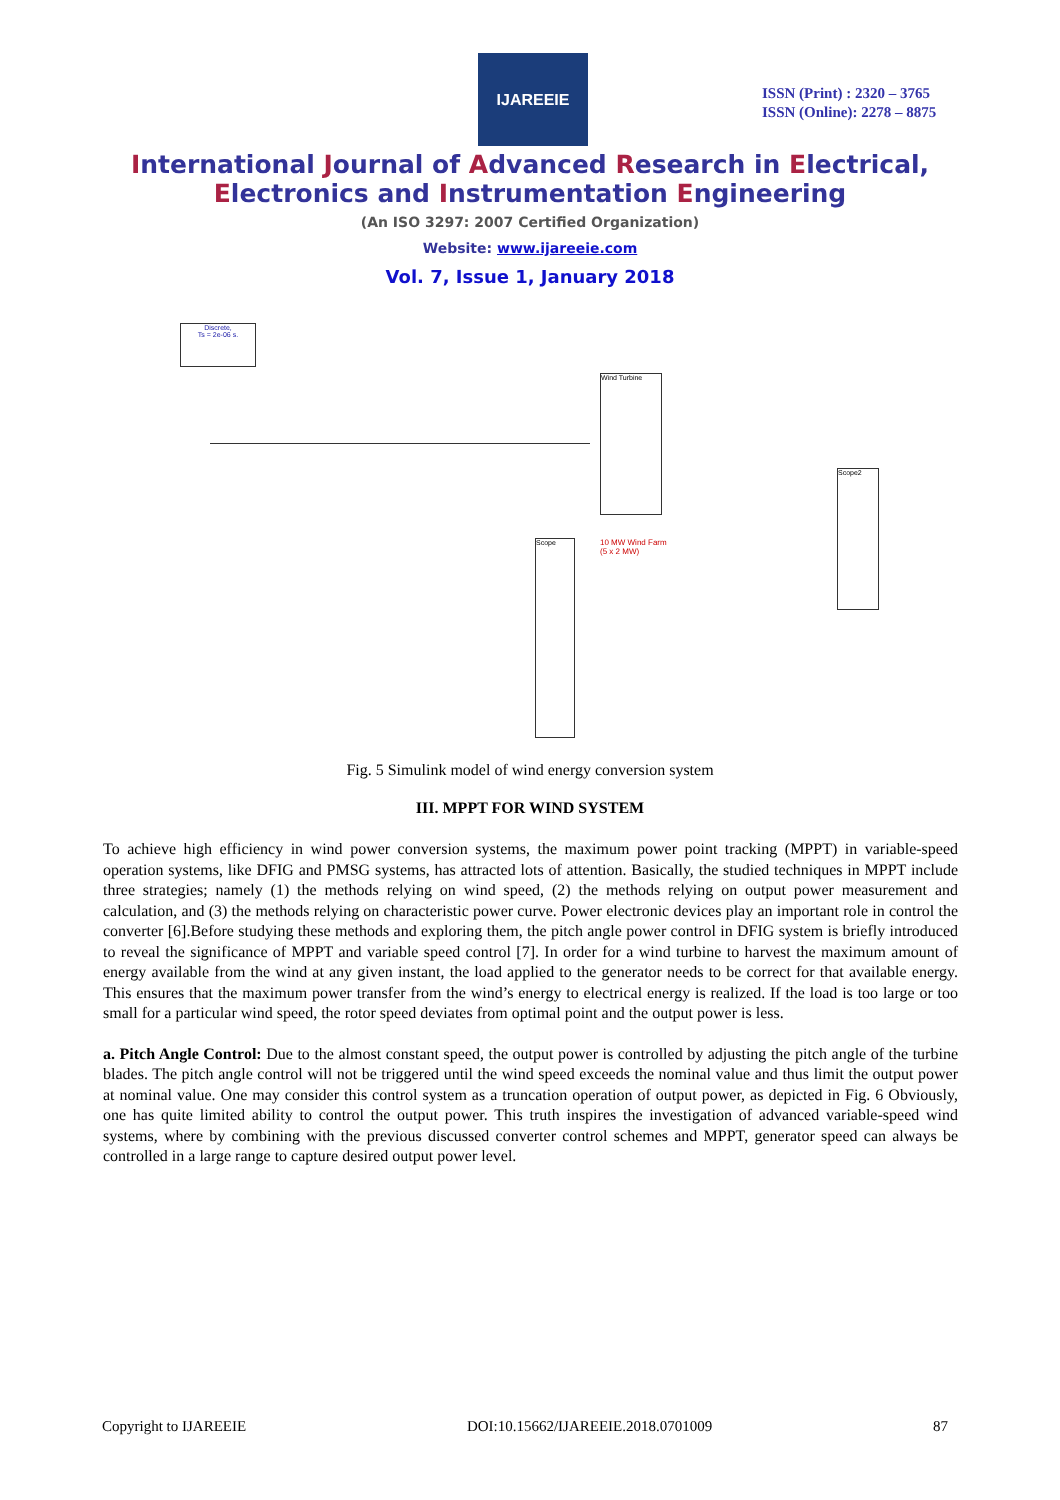IJAREEIE
ISSN (Print) : 2320 – 3765
ISSN (Online): 2278 – 8875
International Journal of Advanced Research in Electrical,
Electronics and Instrumentation Engineering
(An ISO 3297: 2007 Certified Organization)
Website: www.ijareeie.com
Vol. 7, Issue 1, January 2018
Discrete,
Ts = 2e-06 s.
Wind Turbine
Scope
Scope2
10 MW Wind Farm
(5 x 2 MW)
Fig. 5 Simulink model of wind energy conversion system
III. MPPT FOR WIND SYSTEM
To achieve high efficiency in wind power conversion systems, the maximum power point tracking (MPPT) in variable-speed operation systems, like DFIG and PMSG systems, has attracted lots of attention. Basically, the studied techniques in MPPT include three strategies; namely (1) the methods relying on wind speed, (2) the methods relying on output power measurement and calculation, and (3) the methods relying on characteristic power curve. Power electronic devices play an important role in control the converter [6].Before studying these methods and exploring them, the pitch angle power control in DFIG system is briefly introduced to reveal the significance of MPPT and variable speed control [7]. In order for a wind turbine to harvest the maximum amount of energy available from the wind at any given instant, the load applied to the generator needs to be correct for that available energy. This ensures that the maximum power transfer from the wind’s energy to electrical energy is realized. If the load is too large or too small for a particular wind speed, the rotor speed deviates from optimal point and the output power is less.
a. Pitch Angle Control: Due to the almost constant speed, the output power is controlled by adjusting the pitch angle of the turbine blades. The pitch angle control will not be triggered until the wind speed exceeds the nominal value and thus limit the output power at nominal value. One may consider this control system as a truncation operation of output power, as depicted in Fig. 6 Obviously, one has quite limited ability to control the output power. This truth inspires the investigation of advanced variable-speed wind systems, where by combining with the previous discussed converter control schemes and MPPT, generator speed can always be controlled in a large range to capture desired output power level.
Copyright to IJAREEIE DOI:10.15662/IJAREEIE.2018.0701009 87